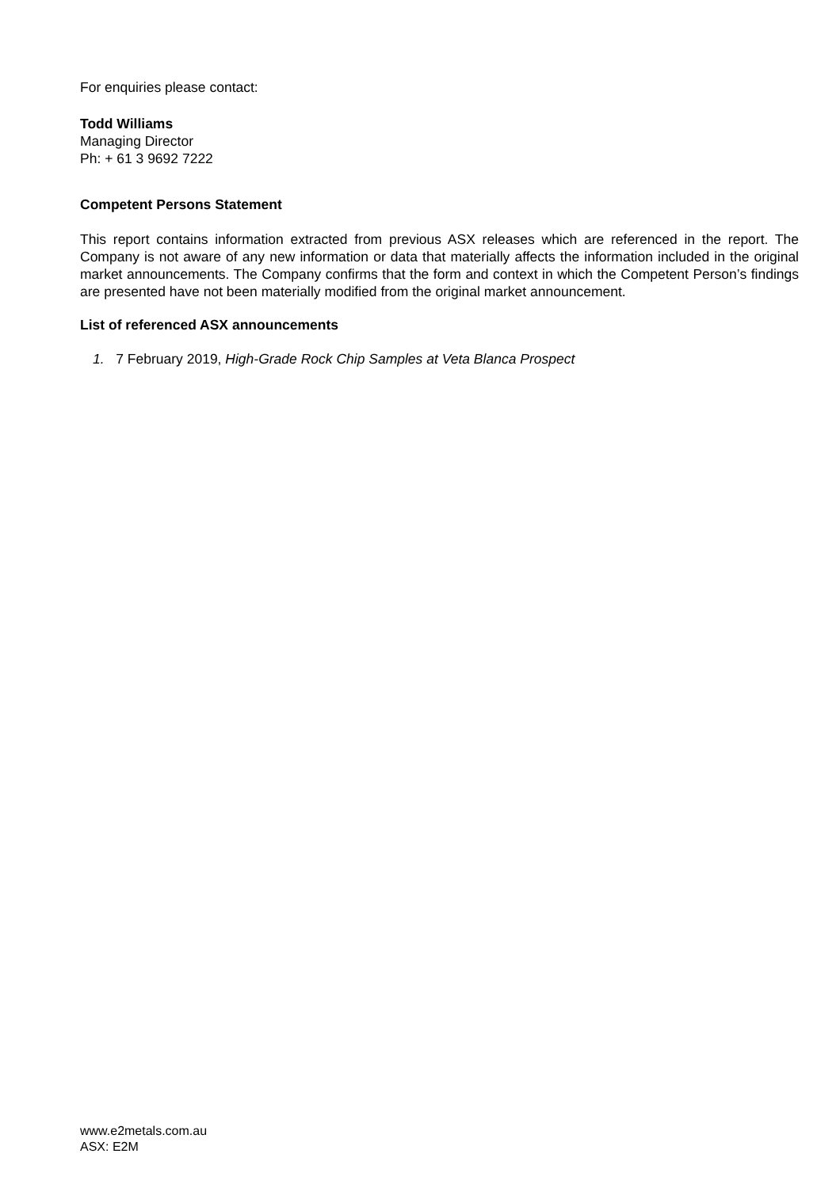For enquiries please contact:
Todd Williams
Managing Director
Ph: + 61 3 9692 7222
Competent Persons Statement
This report contains information extracted from previous ASX releases which are referenced in the report. The Company is not aware of any new information or data that materially affects the information included in the original market announcements. The Company confirms that the form and context in which the Competent Person’s findings are presented have not been materially modified from the original market announcement.
List of referenced ASX announcements
1. 7 February 2019, High-Grade Rock Chip Samples at Veta Blanca Prospect
www.e2metals.com.au
ASX: E2M